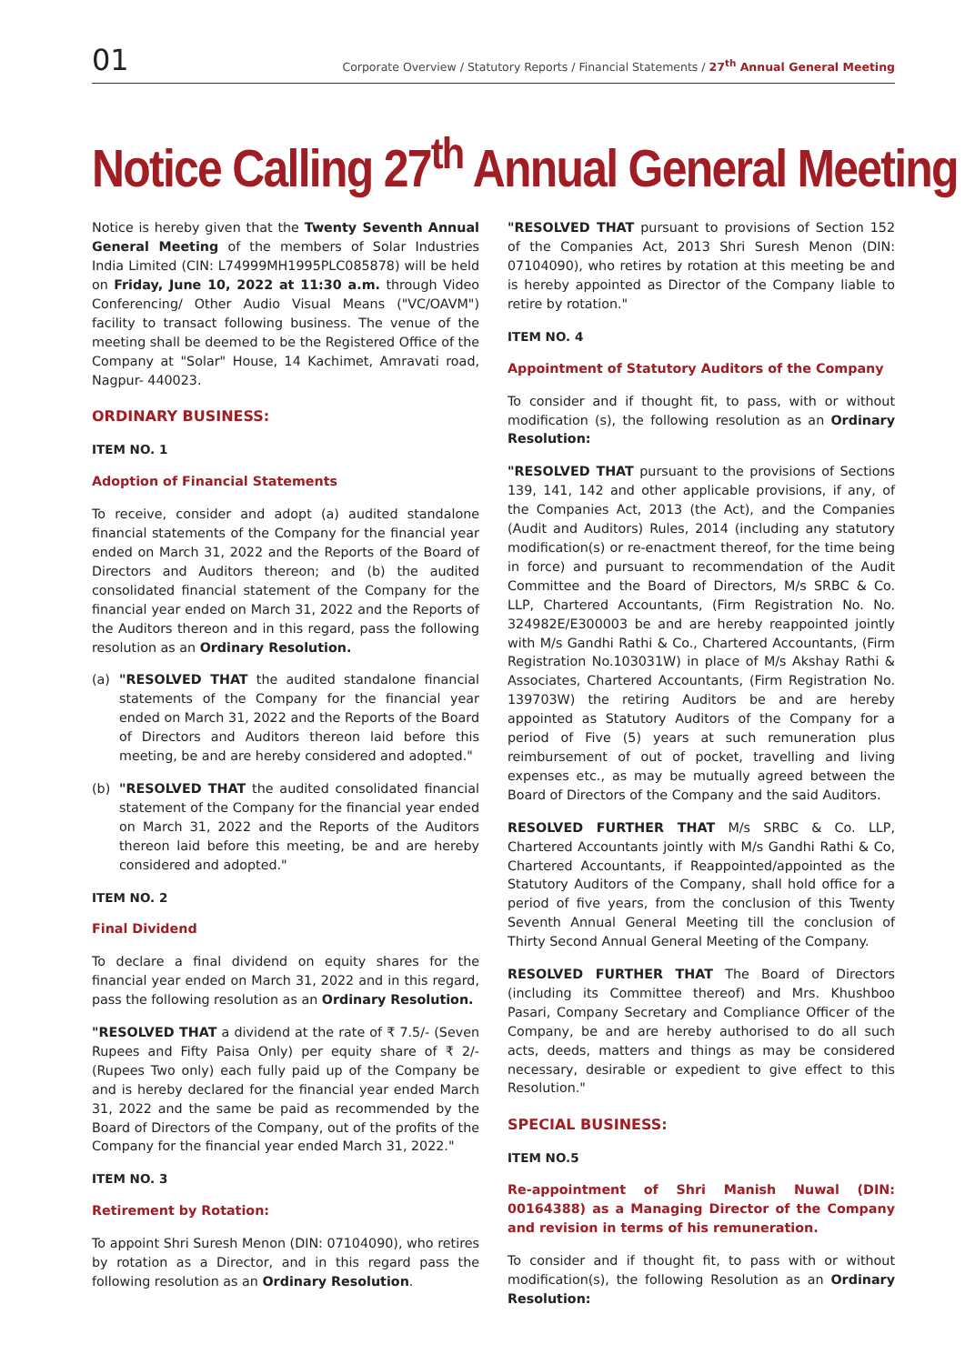01
Corporate Overview / Statutory Reports / Financial Statements / 27<sup>th</sup> Annual General Meeting
Notice Calling 27<sup>th</sup> Annual General Meeting
Notice is hereby given that the Twenty Seventh Annual General Meeting of the members of Solar Industries India Limited (CIN: L74999MH1995PLC085878) will be held on Friday, June 10, 2022 at 11:30 a.m. through Video Conferencing/ Other Audio Visual Means ("VC/OAVM") facility to transact following business. The venue of the meeting shall be deemed to be the Registered Office of the Company at "Solar" House, 14 Kachimet, Amravati road, Nagpur- 440023.
ORDINARY BUSINESS:
ITEM NO. 1
Adoption of Financial Statements
To receive, consider and adopt (a) audited standalone financial statements of the Company for the financial year ended on March 31, 2022 and the Reports of the Board of Directors and Auditors thereon; and (b) the audited consolidated financial statement of the Company for the financial year ended on March 31, 2022 and the Reports of the Auditors thereon and in this regard, pass the following resolution as an Ordinary Resolution.
(a) "RESOLVED THAT the audited standalone financial statements of the Company for the financial year ended on March 31, 2022 and the Reports of the Board of Directors and Auditors thereon laid before this meeting, be and are hereby considered and adopted."
(b) "RESOLVED THAT the audited consolidated financial statement of the Company for the financial year ended on March 31, 2022 and the Reports of the Auditors thereon laid before this meeting, be and are hereby considered and adopted."
ITEM NO. 2
Final Dividend
To declare a final dividend on equity shares for the financial year ended on March 31, 2022 and in this regard, pass the following resolution as an Ordinary Resolution.
"RESOLVED THAT a dividend at the rate of ₹ 7.5/- (Seven Rupees and Fifty Paisa Only) per equity share of ₹ 2/- (Rupees Two only) each fully paid up of the Company be and is hereby declared for the financial year ended March 31, 2022 and the same be paid as recommended by the Board of Directors of the Company, out of the profits of the Company for the financial year ended March 31, 2022."
ITEM NO. 3
Retirement by Rotation:
To appoint Shri Suresh Menon (DIN: 07104090), who retires by rotation as a Director, and in this regard pass the following resolution as an Ordinary Resolution.
"RESOLVED THAT pursuant to provisions of Section 152 of the Companies Act, 2013 Shri Suresh Menon (DIN: 07104090), who retires by rotation at this meeting be and is hereby appointed as Director of the Company liable to retire by rotation."
ITEM NO. 4
Appointment of Statutory Auditors of the Company
To consider and if thought fit, to pass, with or without modification (s), the following resolution as an Ordinary Resolution:
"RESOLVED THAT pursuant to the provisions of Sections 139, 141, 142 and other applicable provisions, if any, of the Companies Act, 2013 (the Act), and the Companies (Audit and Auditors) Rules, 2014 (including any statutory modification(s) or re-enactment thereof, for the time being in force) and pursuant to recommendation of the Audit Committee and the Board of Directors, M/s SRBC & Co. LLP, Chartered Accountants, (Firm Registration No. No. 324982E/E300003 be and are hereby reappointed jointly with M/s Gandhi Rathi & Co., Chartered Accountants, (Firm Registration No.103031W) in place of M/s Akshay Rathi & Associates, Chartered Accountants, (Firm Registration No. 139703W) the retiring Auditors be and are hereby appointed as Statutory Auditors of the Company for a period of Five (5) years at such remuneration plus reimbursement of out of pocket, travelling and living expenses etc., as may be mutually agreed between the Board of Directors of the Company and the said Auditors.
RESOLVED FURTHER THAT M/s SRBC & Co. LLP, Chartered Accountants jointly with M/s Gandhi Rathi & Co, Chartered Accountants, if Reappointed/appointed as the Statutory Auditors of the Company, shall hold office for a period of five years, from the conclusion of this Twenty Seventh Annual General Meeting till the conclusion of Thirty Second Annual General Meeting of the Company.
RESOLVED FURTHER THAT The Board of Directors (including its Committee thereof) and Mrs. Khushboo Pasari, Company Secretary and Compliance Officer of the Company, be and are hereby authorised to do all such acts, deeds, matters and things as may be considered necessary, desirable or expedient to give effect to this Resolution."
SPECIAL BUSINESS:
ITEM NO.5
Re-appointment of Shri Manish Nuwal (DIN: 00164388) as a Managing Director of the Company and revision in terms of his remuneration.
To consider and if thought fit, to pass with or without modification(s), the following Resolution as an Ordinary Resolution: